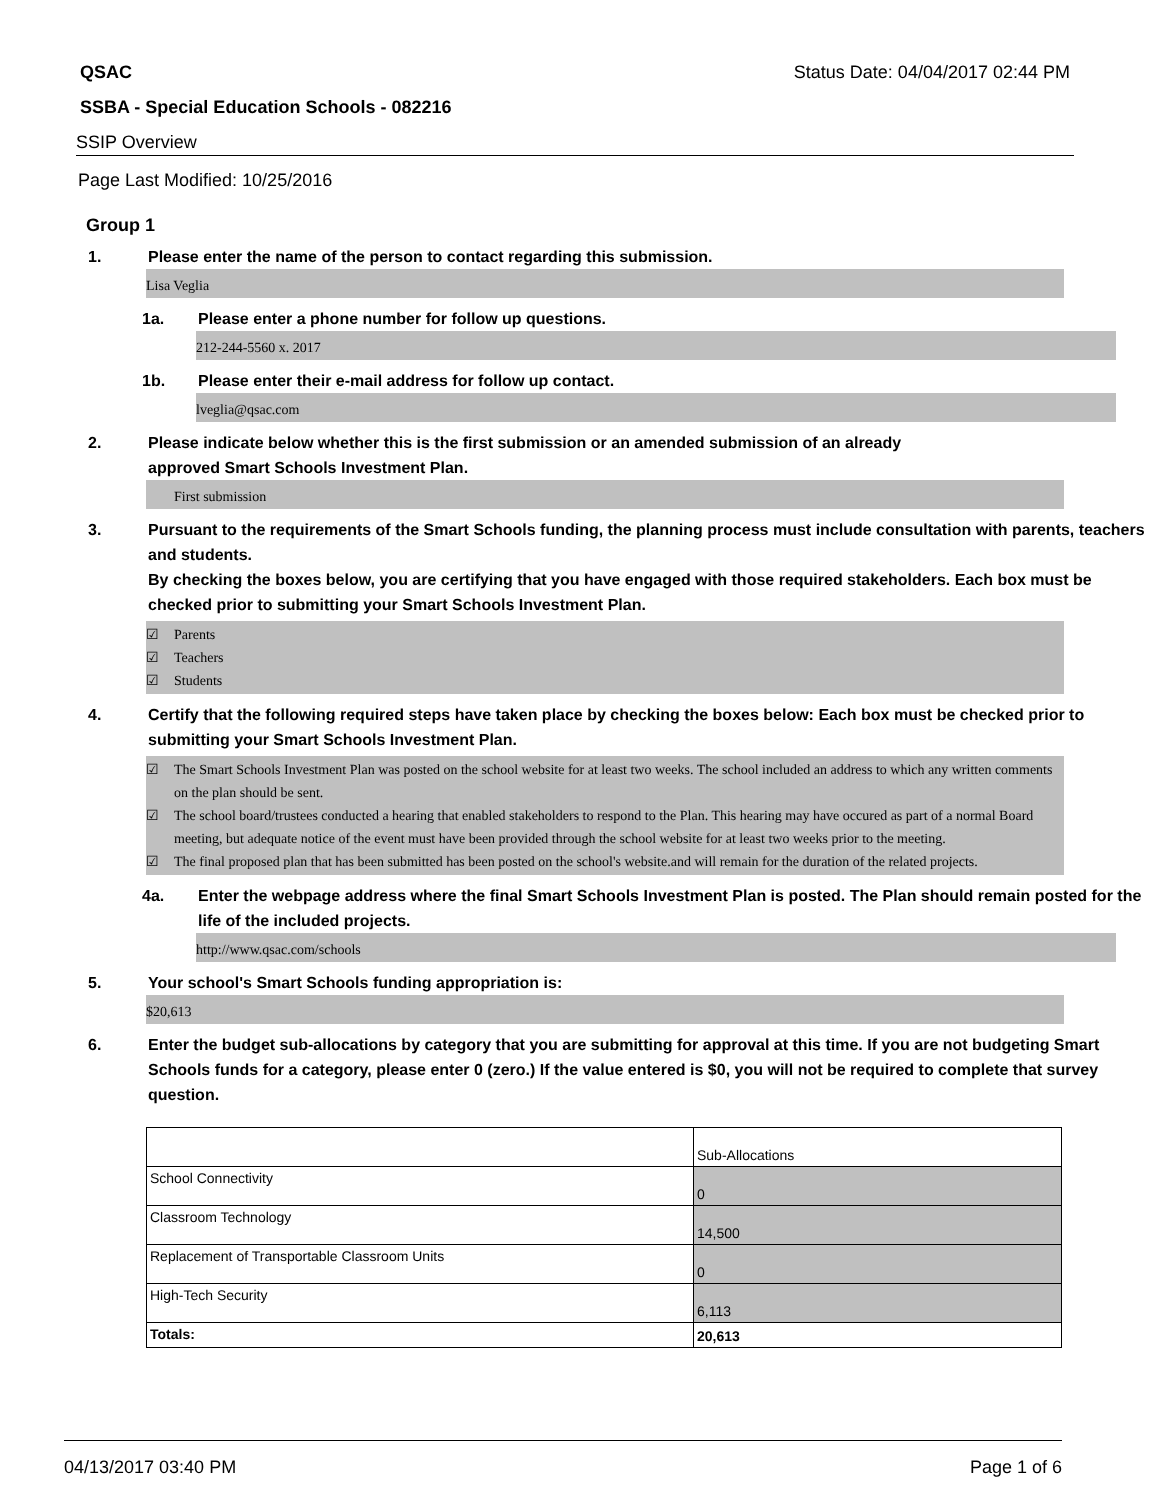QSAC Status Date: 04/04/2017 02:44 PM
SSBA - Special Education Schools - 082216
SSIP Overview
Page Last Modified: 10/25/2016
Group 1
1. Please enter the name of the person to contact regarding this submission.
Lisa Veglia
1a. Please enter a phone number for follow up questions.
212-244-5560 x. 2017
1b. Please enter their e-mail address for follow up contact.
lveglia@qsac.com
2. Please indicate below whether this is the first submission or an amended submission of an already
approved Smart Schools Investment Plan.
First submission
3. Pursuant to the requirements of the Smart Schools funding, the planning process must include consultation with parents, teachers and students.
By checking the boxes below, you are certifying that you have engaged with those required stakeholders. Each box must be checked prior to submitting your Smart Schools Investment Plan.
☑ Parents
☑ Teachers
☑ Students
4. Certify that the following required steps have taken place by checking the boxes below: Each box must be checked prior to submitting your Smart Schools Investment Plan.
☑ The Smart Schools Investment Plan was posted on the school website for at least two weeks. The school included an address to which any written comments on the plan should be sent.
☑ The school board/trustees conducted a hearing that enabled stakeholders to respond to the Plan. This hearing may have occured as part of a normal Board meeting, but adequate notice of the event must have been provided through the school website for at least two weeks prior to the meeting.
☑ The final proposed plan that has been submitted has been posted on the school's website.and will remain for the duration of the related projects.
4a. Enter the webpage address where the final Smart Schools Investment Plan is posted. The Plan should remain posted for the life of the included projects.
http://www.qsac.com/schools
5. Your school's Smart Schools funding appropriation is:
$20,613
6. Enter the budget sub-allocations by category that you are submitting for approval at this time. If you are not budgeting Smart Schools funds for a category, please enter 0 (zero.) If the value entered is $0, you will not be required to complete that survey question.
| | Sub-Allocations |
| School Connectivity | 0 |
| Classroom Technology | 14,500 |
| Replacement of Transportable Classroom Units | 0 |
| High-Tech Security | 6,113 |
| Totals: | 20,613 |
04/13/2017 03:40 PM Page 1 of 6